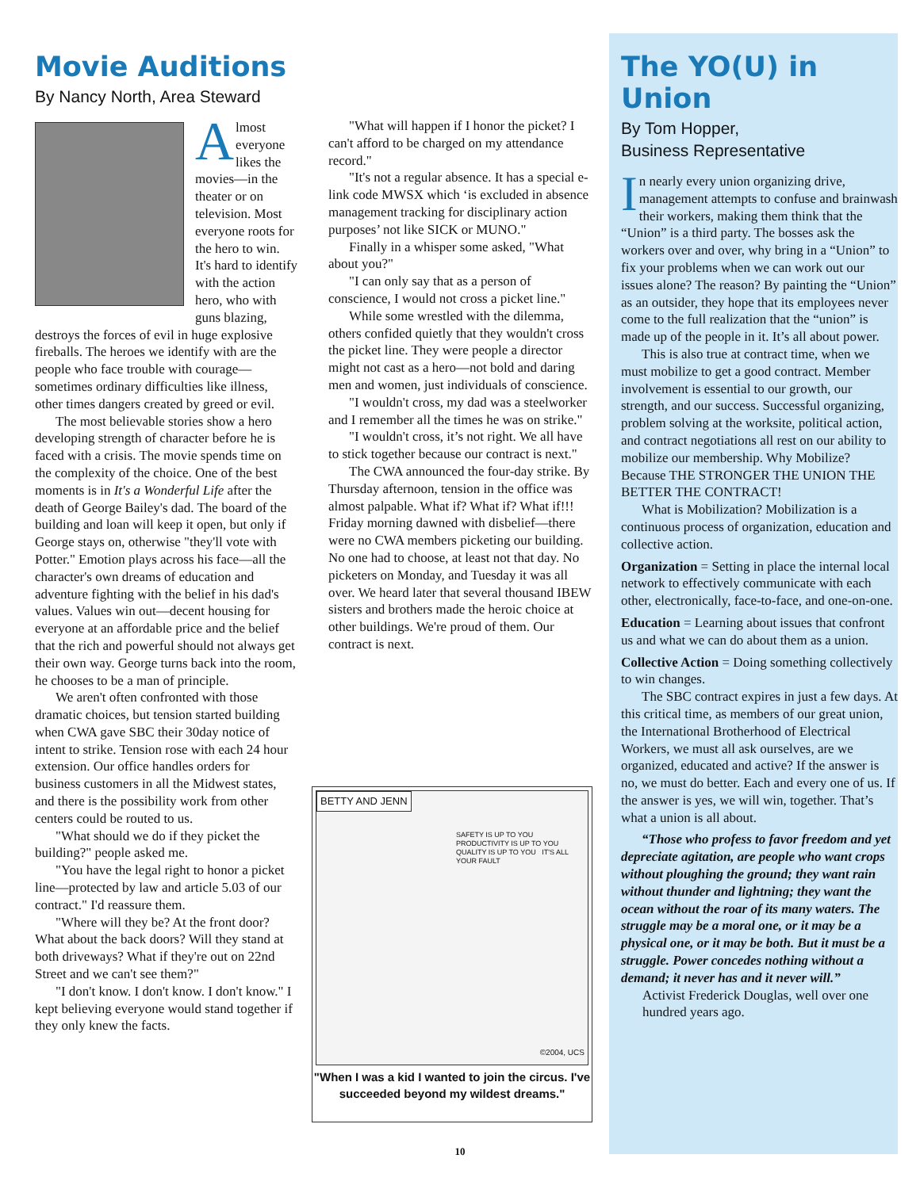Movie Auditions
By Nancy North, Area Steward
Almost everyone likes the movies—in the theater or on television. Most everyone roots for the hero to win. It's hard to identify with the action hero, who with guns blazing, destroys the forces of evil in huge explosive fireballs. The heroes we identify with are the people who face trouble with courage—sometimes ordinary difficulties like illness, other times dangers created by greed or evil.
The most believable stories show a hero developing strength of character before he is faced with a crisis. The movie spends time on the complexity of the choice. One of the best moments is in It's a Wonderful Life after the death of George Bailey's dad. The board of the building and loan will keep it open, but only if George stays on, otherwise "they'll vote with Potter." Emotion plays across his face—all the character's own dreams of education and adventure fighting with the belief in his dad's values. Values win out—decent housing for everyone at an affordable price and the belief that the rich and powerful should not always get their own way. George turns back into the room, he chooses to be a man of principle.
We aren't often confronted with those dramatic choices, but tension started building when CWA gave SBC their 30day notice of intent to strike. Tension rose with each 24 hour extension. Our office handles orders for business customers in all the Midwest states, and there is the possibility work from other centers could be routed to us.
"What should we do if they picket the building?" people asked me.
"You have the legal right to honor a picket line—protected by law and article 5.03 of our contract." I'd reassure them.
"Where will they be? At the front door? What about the back doors? Will they stand at both driveways? What if they're out on 22nd Street and we can't see them?"
"I don't know. I don't know. I don't know." I kept believing everyone would stand together if they only knew the facts.
"What will happen if I honor the picket? I can't afford to be charged on my attendance record."
"It's not a regular absence. It has a special e-link code MWSX which ‘is excluded in absence management tracking for disciplinary action purposes’ not like SICK or MUNO."
Finally in a whisper some asked, "What about you?"
"I can only say that as a person of conscience, I would not cross a picket line."
While some wrestled with the dilemma, others confided quietly that they wouldn't cross the picket line. They were people a director might not cast as a hero—not bold and daring men and women, just individuals of conscience.
"I wouldn't cross, my dad was a steelworker and I remember all the times he was on strike."
"I wouldn't cross, it’s not right. We all have to stick together because our contract is next."
The CWA announced the four-day strike. By Thursday afternoon, tension in the office was almost palpable. What if? What if? What if!!! Friday morning dawned with disbelief—there were no CWA members picketing our building. No one had to choose, at least not that day. No picketers on Monday, and Tuesday it was all over. We heard later that several thousand IBEW sisters and brothers made the heroic choice at other buildings. We're proud of them. Our contract is next.
BETTY AND JENN
SAFETY IS UP TO YOU PRODUCTIVITY IS UP TO YOU
QUALITY IS UP TO YOU IT'S ALL YOUR FAULT
©2004, UCS
"When I was a kid I wanted to join the circus. I've succeeded beyond my wildest dreams."
The YO(U) in Union
By Tom Hopper,
Business Representative
In nearly every union organizing drive, management attempts to confuse and brainwash their workers, making them think that the “Union” is a third party. The bosses ask the workers over and over, why bring in a “Union” to fix your problems when we can work out our issues alone? The reason? By painting the “Union” as an outsider, they hope that its employees never come to the full realization that the “union” is made up of the people in it. It’s all about power.
This is also true at contract time, when we must mobilize to get a good contract. Member involvement is essential to our growth, our strength, and our success. Successful organizing, problem solving at the worksite, political action, and contract negotiations all rest on our ability to mobilize our membership. Why Mobilize? Because THE STRONGER THE UNION THE BETTER THE CONTRACT!
What is Mobilization? Mobilization is a continuous process of organization, education and collective action.
Organization = Setting in place the internal local network to effectively communicate with each other, electronically, face-to-face, and one-on-one.
Education = Learning about issues that confront us and what we can do about them as a union.
Collective Action = Doing something collectively to win changes.
The SBC contract expires in just a few days. At this critical time, as members of our great union, the International Brotherhood of Electrical Workers, we must all ask ourselves, are we organized, educated and active? If the answer is no, we must do better. Each and every one of us. If the answer is yes, we will win, together. That’s what a union is all about.
“Those who profess to favor freedom and yet depreciate agitation, are people who want crops without ploughing the ground; they want rain without thunder and lightning; they want the ocean without the roar of its many waters. The struggle may be a moral one, or it may be a physical one, or it may be both. But it must be a struggle. Power concedes nothing without a demand; it never has and it never will.”
Activist Frederick Douglas, well over one hundred years ago.
10